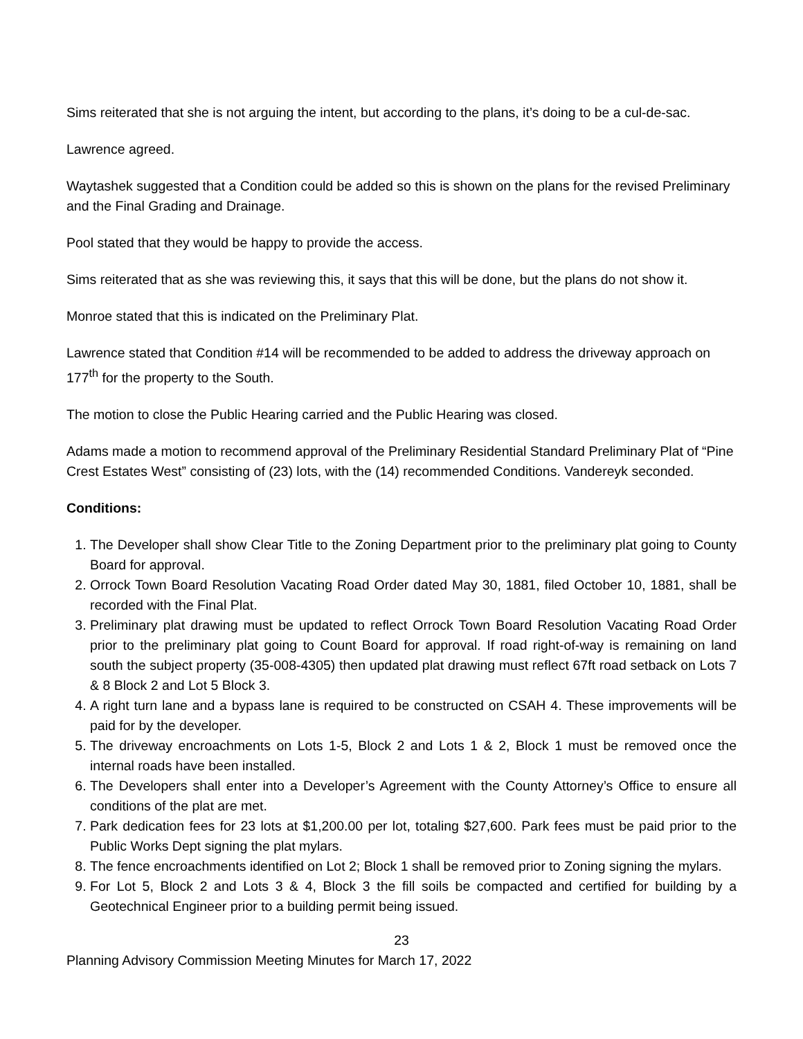Sims reiterated that she is not arguing the intent, but according to the plans, it’s doing to be a cul-de-sac.
Lawrence agreed.
Waytashek suggested that a Condition could be added so this is shown on the plans for the revised Preliminary and the Final Grading and Drainage.
Pool stated that they would be happy to provide the access.
Sims reiterated that as she was reviewing this, it says that this will be done, but the plans do not show it.
Monroe stated that this is indicated on the Preliminary Plat.
Lawrence stated that Condition #14 will be recommended to be added to address the driveway approach on 177<sup>th</sup> for the property to the South.
The motion to close the Public Hearing carried and the Public Hearing was closed.
Adams made a motion to recommend approval of the Preliminary Residential Standard Preliminary Plat of “Pine Crest Estates West” consisting of (23) lots, with the (14) recommended Conditions. Vandereyk seconded.
Conditions:
1. The Developer shall show Clear Title to the Zoning Department prior to the preliminary plat going to County Board for approval.
2. Orrock Town Board Resolution Vacating Road Order dated May 30, 1881, filed October 10, 1881, shall be recorded with the Final Plat.
3. Preliminary plat drawing must be updated to reflect Orrock Town Board Resolution Vacating Road Order prior to the preliminary plat going to Count Board for approval. If road right-of-way is remaining on land south the subject property (35-008-4305) then updated plat drawing must reflect 67ft road setback on Lots 7 & 8 Block 2 and Lot 5 Block 3.
4. A right turn lane and a bypass lane is required to be constructed on CSAH 4. These improvements will be paid for by the developer.
5. The driveway encroachments on Lots 1-5, Block 2 and Lots 1 & 2, Block 1 must be removed once the internal roads have been installed.
6. The Developers shall enter into a Developer’s Agreement with the County Attorney’s Office to ensure all conditions of the plat are met.
7. Park dedication fees for 23 lots at $1,200.00 per lot, totaling $27,600. Park fees must be paid prior to the Public Works Dept signing the plat mylars.
8. The fence encroachments identified on Lot 2; Block 1 shall be removed prior to Zoning signing the mylars.
9. For Lot 5, Block 2 and Lots 3 & 4, Block 3 the fill soils be compacted and certified for building by a Geotechnical Engineer prior to a building permit being issued.
23
Planning Advisory Commission Meeting Minutes for March 17, 2022